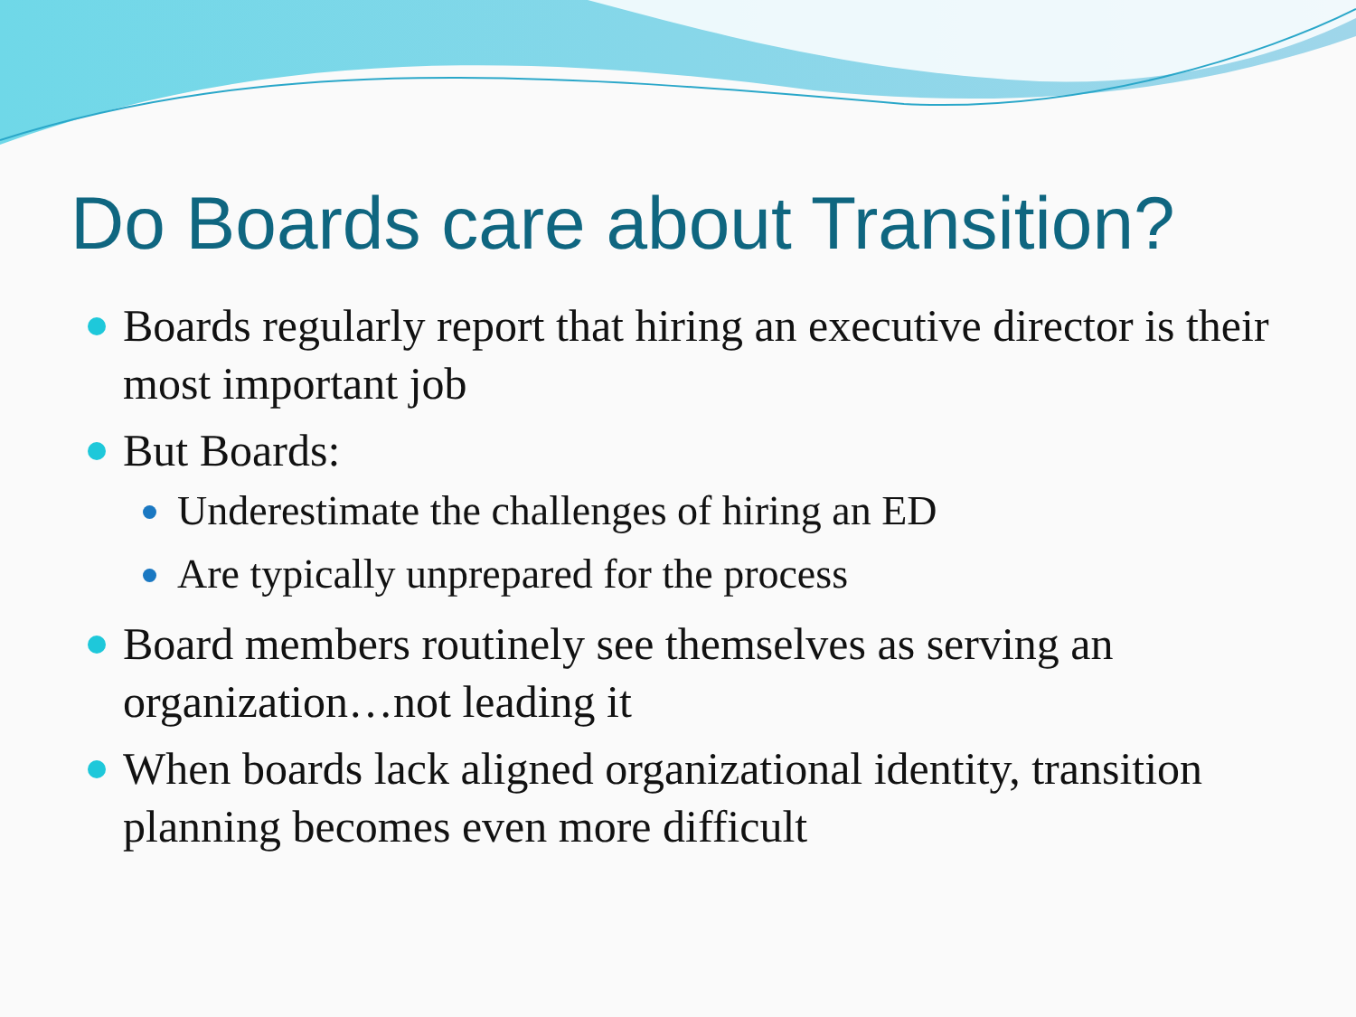Do Boards care about Transition?
Boards regularly report that hiring an executive director is their most important job
But Boards:
Underestimate the challenges of hiring an ED
Are typically unprepared for the process
Board members routinely see themselves as serving an organization…not leading it
When boards lack aligned organizational identity, transition planning becomes even more difficult